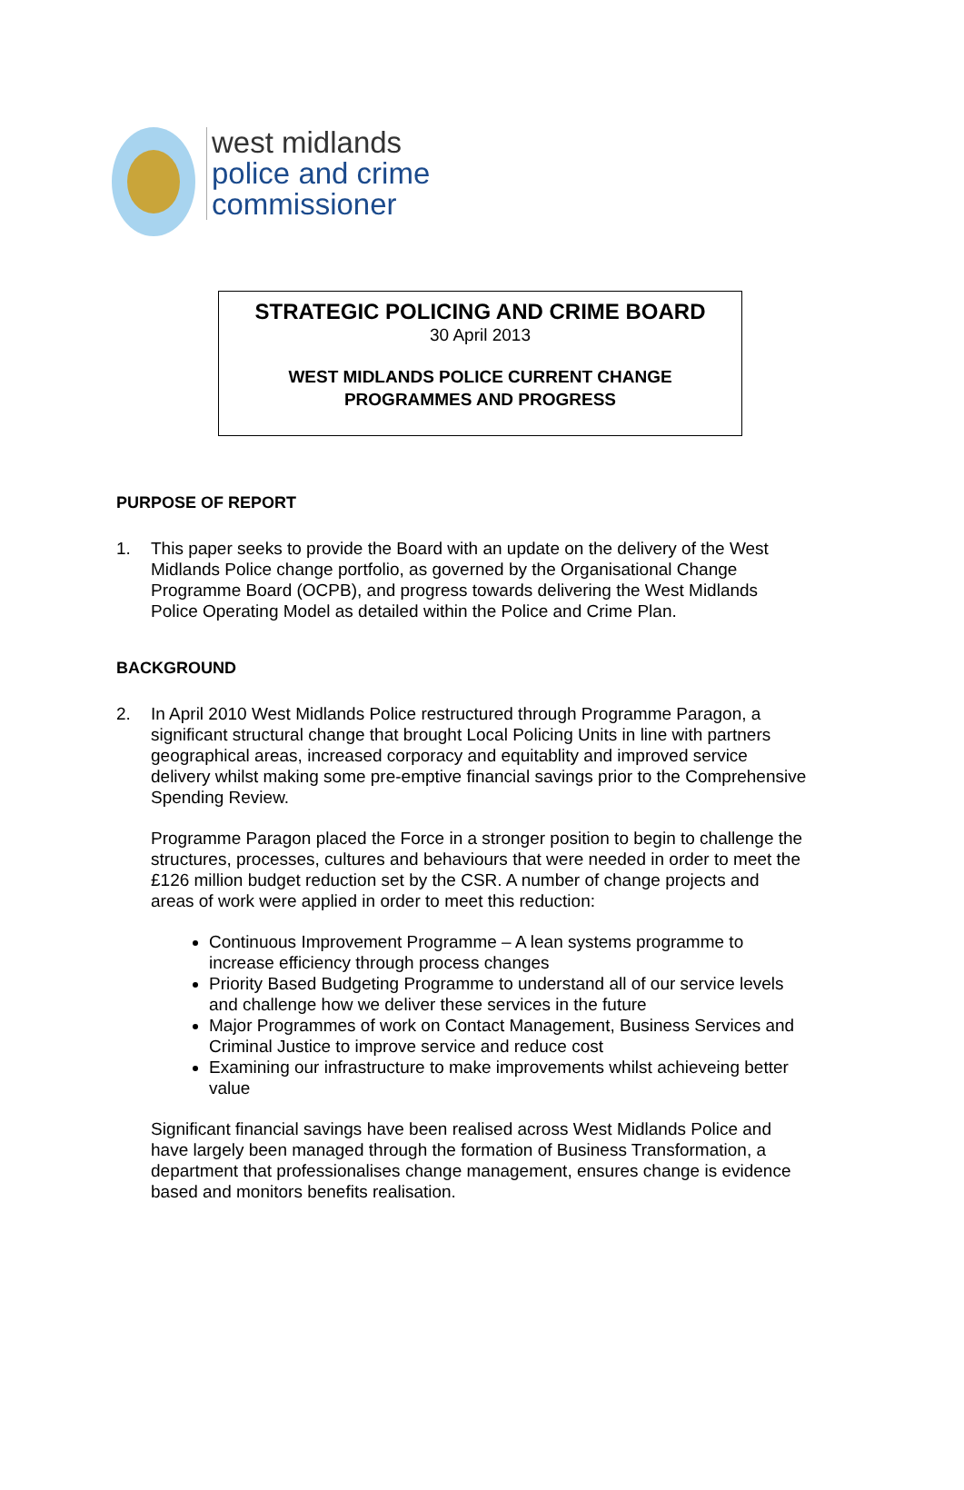west midlands
police and crime
commissioner
STRATEGIC POLICING AND CRIME BOARD
30 April 2013
WEST MIDLANDS POLICE CURRENT CHANGE
PROGRAMMES AND PROGRESS
PURPOSE OF REPORT
1. This paper seeks to provide the Board with an update on the delivery of the West Midlands Police change portfolio, as governed by the Organisational Change Programme Board (OCPB), and progress towards delivering the West Midlands Police Operating Model as detailed within the Police and Crime Plan.
BACKGROUND
2. In April 2010 West Midlands Police restructured through Programme Paragon, a significant structural change that brought Local Policing Units in line with partners geographical areas, increased corporacy and equitablity and improved service delivery whilst making some pre-emptive financial savings prior to the Comprehensive Spending Review.
Programme Paragon placed the Force in a stronger position to begin to challenge the structures, processes, cultures and behaviours that were needed in order to meet the £126 million budget reduction set by the CSR. A number of change projects and areas of work were applied in order to meet this reduction:
Continuous Improvement Programme – A lean systems programme to increase efficiency through process changes
Priority Based Budgeting Programme to understand all of our service levels and challenge how we deliver these services in the future
Major Programmes of work on Contact Management, Business Services and Criminal Justice to improve service and reduce cost
Examining our infrastructure to make improvements whilst achieveing better value
Significant financial savings have been realised across West Midlands Police and have largely been managed through the formation of Business Transformation, a department that professionalises change management, ensures change is evidence based and monitors benefits realisation.